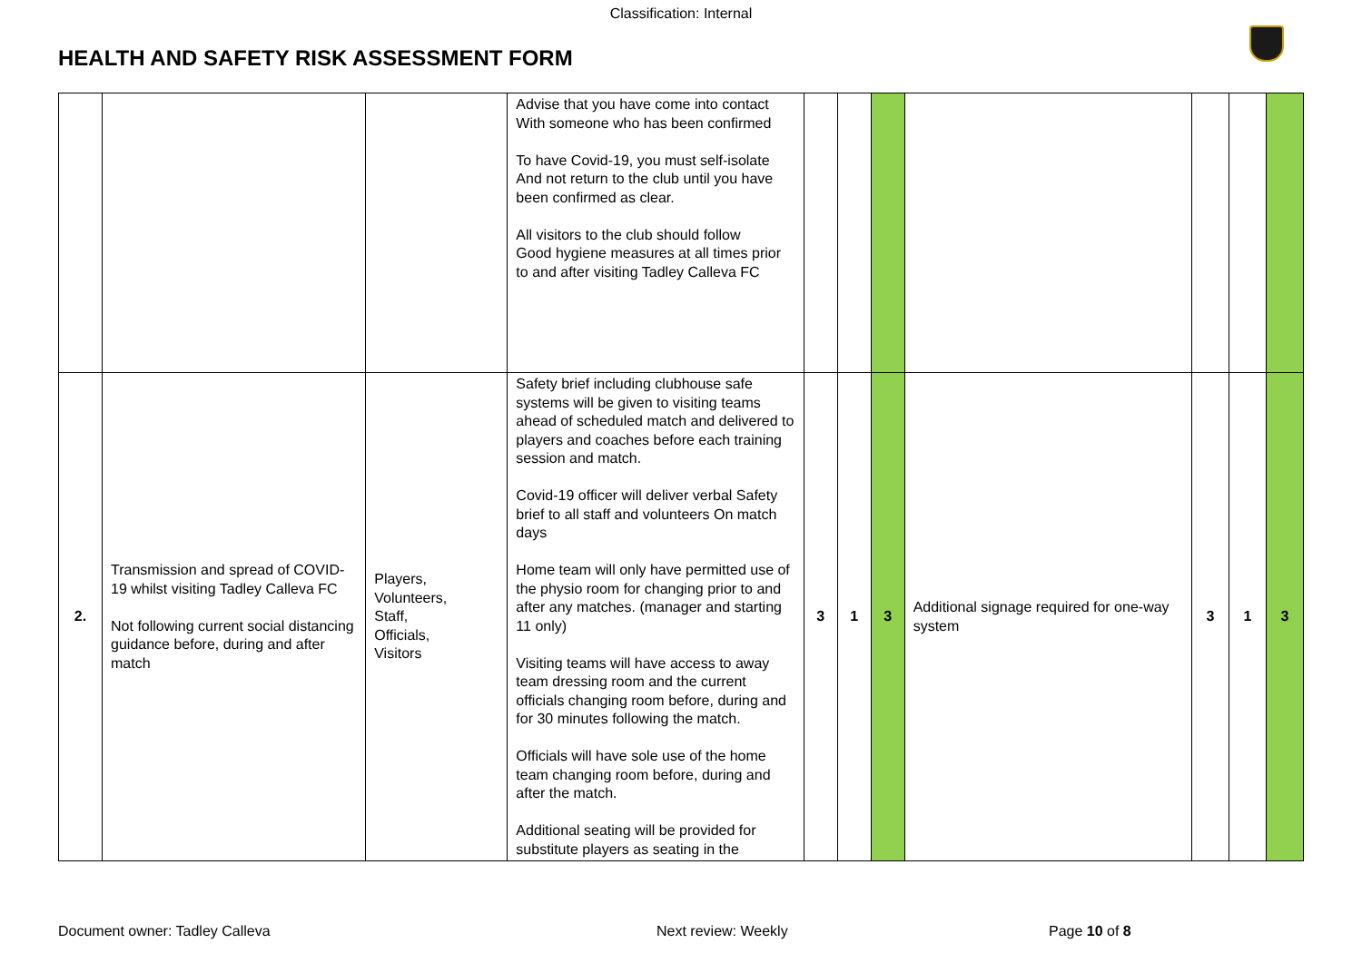Classification: Internal
HEALTH AND SAFETY RISK ASSESSMENT FORM
| | | | Advise that you have come into contact With someone who has been confirmed To have Covid-19, you must self-isolate And not return to the club until you have been confirmed as clear. All visitors to the club should follow Good hygiene measures at all times prior to and after visiting Tadley Calleva FC | | | | | | | |
| 2. | Transmission and spread of COVID-19 whilst visiting Tadley Calleva FC Not following current social distancing guidance before, during and after match | Players, Volunteers, Staff, Officials, Visitors | Safety brief including clubhouse safe systems will be given to visiting teams ahead of scheduled match and delivered to players and coaches before each training session and match. Covid-19 officer will deliver verbal Safety brief to all staff and volunteers On match days Home team will only have permitted use of the physio room for changing prior to and after any matches. (manager and starting 11 only) Visiting teams will have access to away team dressing room and the current officials changing room before, during and for 30 minutes following the match. Officials will have sole use of the home team changing room before, during and after the match. Additional seating will be provided for substitute players as seating in the | 3 | 1 | 3 | Additional signage required for one-way system | 3 | 1 | 3 |
Document owner: Tadley Calleva Next review: Weekly Page 10 of 8